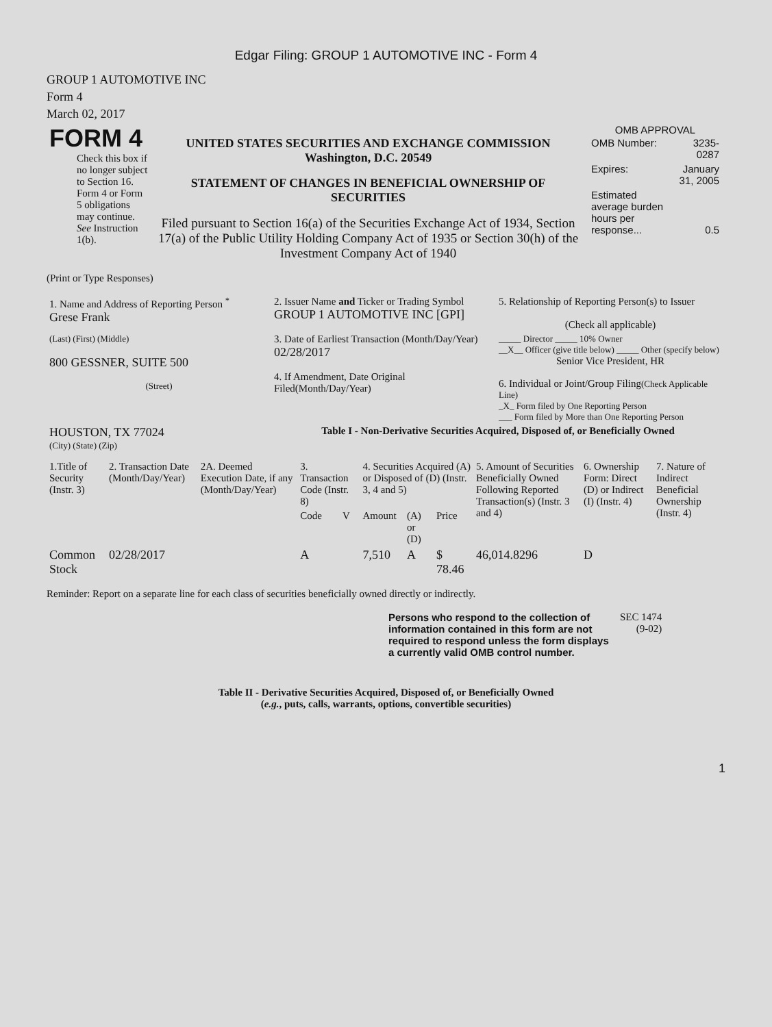Edgar Filing: GROUP 1 AUTOMOTIVE INC - Form 4
GROUP 1 AUTOMOTIVE INC
Form 4
March 02, 2017
| FORM 4 Check this box if no longer subject to Section 16. Form 4 or Form 5 obligations may continue. See Instruction 1(b). | UNITED STATES SECURITIES AND EXCHANGE COMMISSION Washington, D.C. 20549 STATEMENT OF CHANGES IN BENEFICIAL OWNERSHIP OF SECURITIES Filed pursuant to Section 16(a) of the Securities Exchange Act of 1934, Section 17(a) of the Public Utility Holding Company Act of 1935 or Section 30(h) of the Investment Company Act of 1940 | OMB APPROVAL / OMB Number: / 3235-0287 / / Expires: / January 31, 2005 / / Estimated average burden hours per response... / 0.5 / |
(Print or Type Responses)
| 1. Name and Address of Reporting Person <sup>*</sup> Grese Frank | 2. Issuer Name and Ticker or Trading Symbol GROUP 1 AUTOMOTIVE INC [GPI] | 5. Relationship of Reporting Person(s) to Issuer (Check all applicable) |
| (Last) (First) (Middle) 800 GESSNER, SUITE 500 (Street) | 3. Date of Earliest Transaction (Month/Day/Year) 02/28/2017 4. If Amendment, Date Original Filed(Month/Day/Year) | _____ Director _____ 10% Owner __X__ Officer (give title below) _____ Other (specify below) Senior Vice President, HR 6. Individual or Joint/Group Filing (Check Applicable Line) _X_ Form filed by One Reporting Person ___ Form filed by More than One Reporting Person |
| HOUSTON, TX 77024 (City) (State) (Zip) | Table I - Non-Derivative Securities Acquired, Disposed of, or Beneficially Owned | |
| 1.Title of Security (Instr. 3) | 2. Transaction Date (Month/Day/Year) | 2A. Deemed Execution Date, if any (Month/Day/Year) | 3. Transaction Code (Instr. 8) | | 4. Securities Acquired (A) or Disposed of (D) (Instr. 3, 4 and 5) | | | 5. Amount of Securities Beneficially Owned Following Reported Transaction(s) (Instr. 3 and 4) | 6. Ownership Form: Direct (D) or Indirect (I) (Instr. 4) | 7. Nature of Indirect Beneficial Ownership (Instr. 4) |
| --- | --- | --- | --- | --- | --- | --- | --- | --- | --- | --- |
| | | | Code | V | Amount | (A) or (D) | Price | | | |
| Common Stock | 02/28/2017 | | A | | 7,510 | A | $ 78.46 | 46,014.8296 | D | |
Reminder: Report on a separate line for each class of securities beneficially owned directly or indirectly.
| Persons who respond to the collection of information contained in this form are not required to respond unless the form displays a currently valid OMB control number. | SEC 1474 (9-02) |
Table II - Derivative Securities Acquired, Disposed of, or Beneficially Owned
(e.g., puts, calls, warrants, options, convertible securities)
1